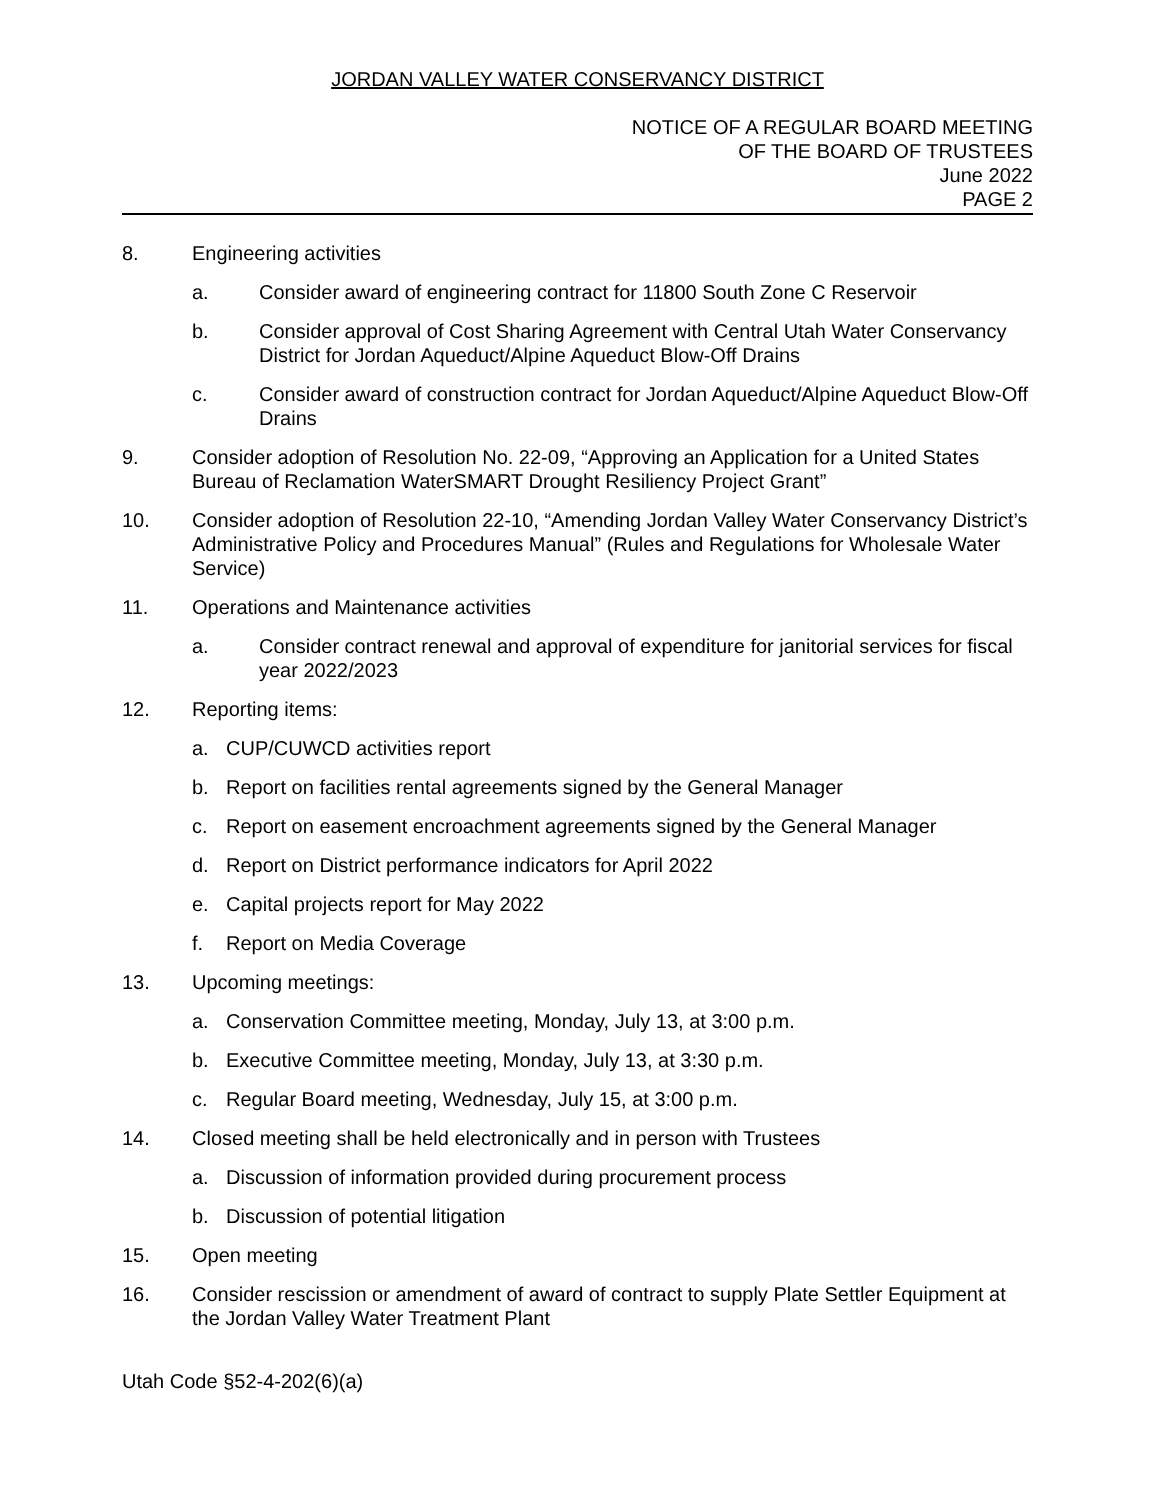JORDAN VALLEY WATER CONSERVANCY DISTRICT
NOTICE OF A REGULAR BOARD MEETING
OF THE BOARD OF TRUSTEES
June 2022
PAGE 2
8. Engineering activities
a. Consider award of engineering contract for 11800 South Zone C Reservoir
b. Consider approval of Cost Sharing Agreement with Central Utah Water Conservancy District for Jordan Aqueduct/Alpine Aqueduct Blow-Off Drains
c. Consider award of construction contract for Jordan Aqueduct/Alpine Aqueduct Blow-Off Drains
9. Consider adoption of Resolution No. 22-09, “Approving an Application for a United States Bureau of Reclamation WaterSMART Drought Resiliency Project Grant”
10. Consider adoption of Resolution 22-10, “Amending Jordan Valley Water Conservancy District’s Administrative Policy and Procedures Manual” (Rules and Regulations for Wholesale Water Service)
11. Operations and Maintenance activities
a. Consider contract renewal and approval of expenditure for janitorial services for fiscal year 2022/2023
12. Reporting items:
a. CUP/CUWCD activities report
b. Report on facilities rental agreements signed by the General Manager
c. Report on easement encroachment agreements signed by the General Manager
d. Report on District performance indicators for April 2022
e. Capital projects report for May 2022
f. Report on Media Coverage
13. Upcoming meetings:
a. Conservation Committee meeting, Monday, July 13, at 3:00 p.m.
b. Executive Committee meeting, Monday, July 13, at 3:30 p.m.
c. Regular Board meeting, Wednesday, July 15, at 3:00 p.m.
14. Closed meeting shall be held electronically and in person with Trustees
a. Discussion of information provided during procurement process
b. Discussion of potential litigation
15. Open meeting
16. Consider rescission or amendment of award of contract to supply Plate Settler Equipment at the Jordan Valley Water Treatment Plant
Utah Code §52-4-202(6)(a)